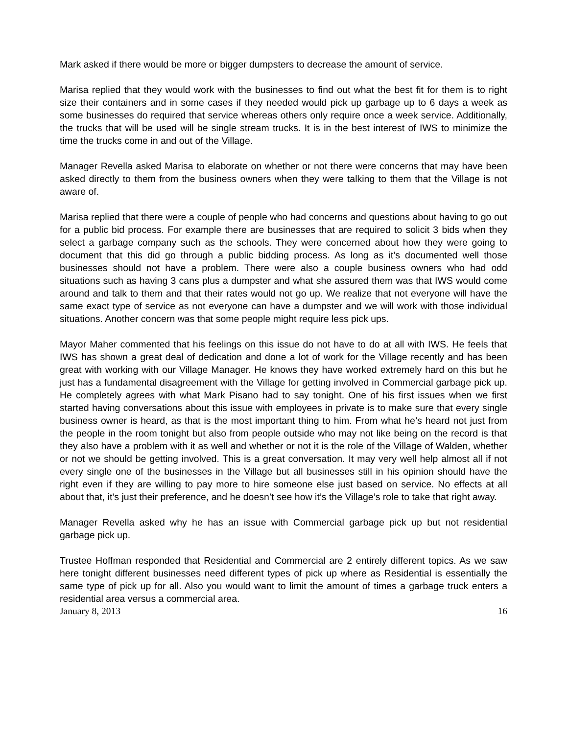Mark asked if there would be more or bigger dumpsters to decrease the amount of service.
Marisa replied that they would work with the businesses to find out what the best fit for them is to right size their containers and in some cases if they needed would pick up garbage up to 6 days a week as some businesses do required that service whereas others only require once a week service. Additionally, the trucks that will be used will be single stream trucks. It is in the best interest of IWS to minimize the time the trucks come in and out of the Village.
Manager Revella asked Marisa to elaborate on whether or not there were concerns that may have been asked directly to them from the business owners when they were talking to them that the Village is not aware of.
Marisa replied that there were a couple of people who had concerns and questions about having to go out for a public bid process. For example there are businesses that are required to solicit 3 bids when they select a garbage company such as the schools. They were concerned about how they were going to document that this did go through a public bidding process. As long as it’s documented well those businesses should not have a problem. There were also a couple business owners who had odd situations such as having 3 cans plus a dumpster and what she assured them was that IWS would come around and talk to them and that their rates would not go up. We realize that not everyone will have the same exact type of service as not everyone can have a dumpster and we will work with those individual situations. Another concern was that some people might require less pick ups.
Mayor Maher commented that his feelings on this issue do not have to do at all with IWS. He feels that IWS has shown a great deal of dedication and done a lot of work for the Village recently and has been great with working with our Village Manager. He knows they have worked extremely hard on this but he just has a fundamental disagreement with the Village for getting involved in Commercial garbage pick up. He completely agrees with what Mark Pisano had to say tonight. One of his first issues when we first started having conversations about this issue with employees in private is to make sure that every single business owner is heard, as that is the most important thing to him. From what he’s heard not just from the people in the room tonight but also from people outside who may not like being on the record is that they also have a problem with it as well and whether or not it is the role of the Village of Walden, whether or not we should be getting involved. This is a great conversation. It may very well help almost all if not every single one of the businesses in the Village but all businesses still in his opinion should have the right even if they are willing to pay more to hire someone else just based on service. No effects at all about that, it’s just their preference, and he doesn’t see how it’s the Village’s role to take that right away.
Manager Revella asked why he has an issue with Commercial garbage pick up but not residential garbage pick up.
Trustee Hoffman responded that Residential and Commercial are 2 entirely different topics. As we saw here tonight different businesses need different types of pick up where as Residential is essentially the same type of pick up for all. Also you would want to limit the amount of times a garbage truck enters a residential area versus a commercial area.
January 8, 2013 16